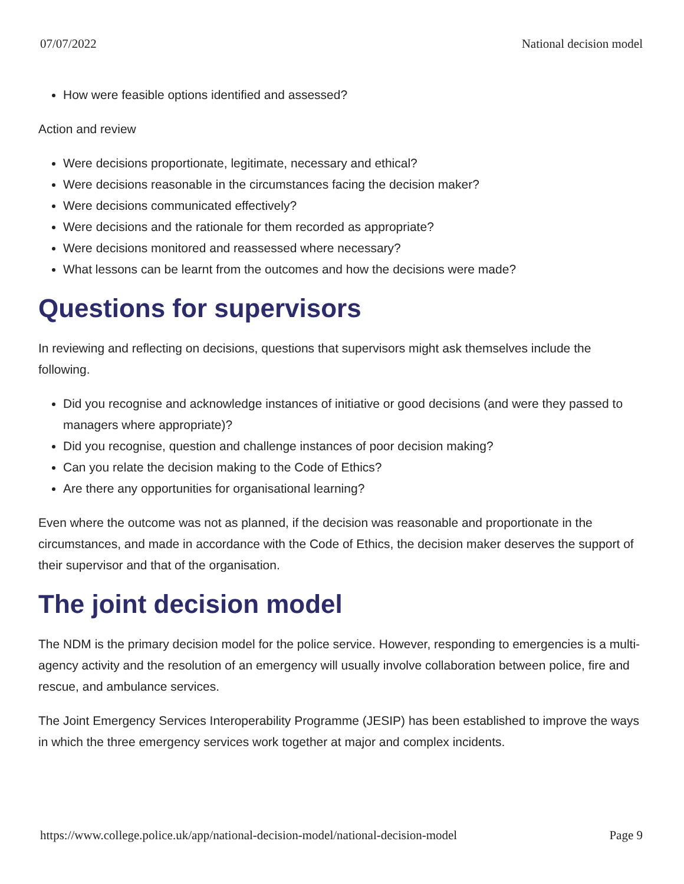07/07/2022 National decision model
How were feasible options identified and assessed?
Action and review
Were decisions proportionate, legitimate, necessary and ethical?
Were decisions reasonable in the circumstances facing the decision maker?
Were decisions communicated effectively?
Were decisions and the rationale for them recorded as appropriate?
Were decisions monitored and reassessed where necessary?
What lessons can be learnt from the outcomes and how the decisions were made?
Questions for supervisors
In reviewing and reflecting on decisions, questions that supervisors might ask themselves include the following.
Did you recognise and acknowledge instances of initiative or good decisions (and were they passed to managers where appropriate)?
Did you recognise, question and challenge instances of poor decision making?
Can you relate the decision making to the Code of Ethics?
Are there any opportunities for organisational learning?
Even where the outcome was not as planned, if the decision was reasonable and proportionate in the circumstances, and made in accordance with the Code of Ethics, the decision maker deserves the support of their supervisor and that of the organisation.
The joint decision model
The NDM is the primary decision model for the police service. However, responding to emergencies is a multi-agency activity and the resolution of an emergency will usually involve collaboration between police, fire and rescue, and ambulance services.
The Joint Emergency Services Interoperability Programme (JESIP) has been established to improve the ways in which the three emergency services work together at major and complex incidents.
https://www.college.police.uk/app/national-decision-model/national-decision-model Page 9